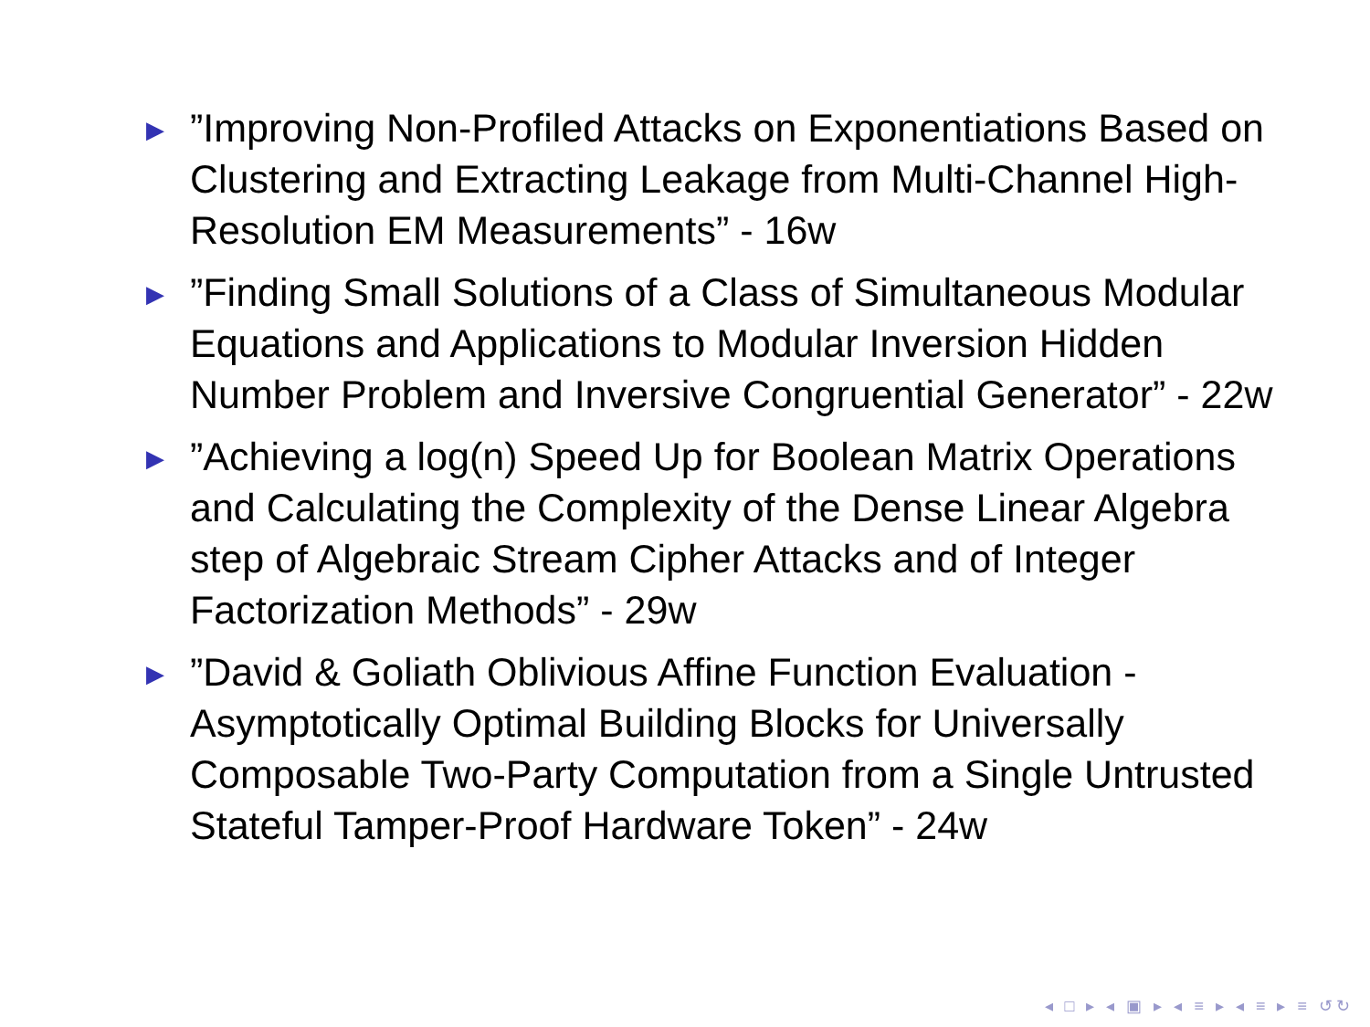▶”Improving Non-Profiled Attacks on Exponentiations Based on Clustering and Extracting Leakage from Multi-Channel High-Resolution EM Measurements” - 16w
▶”Finding Small Solutions of a Class of Simultaneous Modular Equations and Applications to Modular Inversion Hidden Number Problem and Inversive Congruential Generator” - 22w
▶”Achieving a log(n) Speed Up for Boolean Matrix Operations and Calculating the Complexity of the Dense Linear Algebra step of Algebraic Stream Cipher Attacks and of Integer Factorization Methods” - 29w
▶”David & Goliath Oblivious Affine Function Evaluation - Asymptotically Optimal Building Blocks for Universally Composable Two-Party Computation from a Single Untrusted Stateful Tamper-Proof Hardware Token” - 24w
◂ □ ▸ ◂ ▣ ▸ ◂ ≡ ▸ ◂ ≡ ▸ ≡ ↺↻